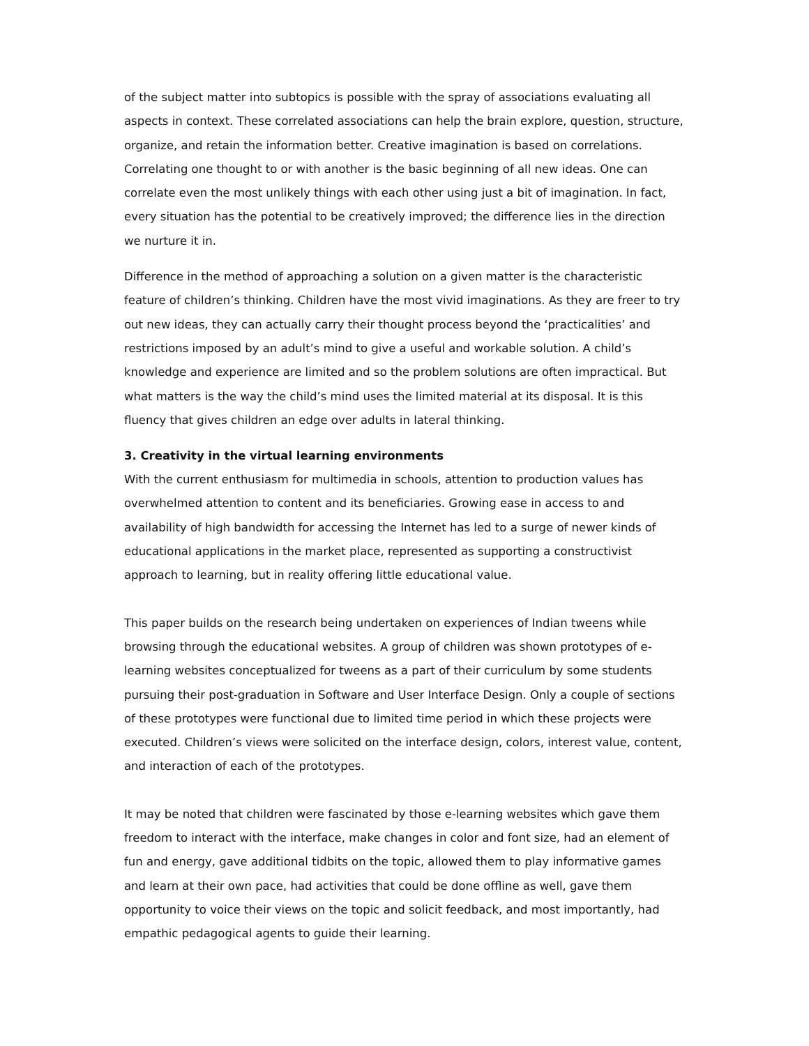of the subject matter into subtopics is possible with the spray of associations evaluating all aspects in context. These correlated associations can help the brain explore, question, structure, organize, and retain the information better. Creative imagination is based on correlations. Correlating one thought to or with another is the basic beginning of all new ideas. One can correlate even the most unlikely things with each other using just a bit of imagination. In fact, every situation has the potential to be creatively improved; the difference lies in the direction we nurture it in.
Difference in the method of approaching a solution on a given matter is the characteristic feature of children’s thinking. Children have the most vivid imaginations. As they are freer to try out new ideas, they can actually carry their thought process beyond the ‘practicalities’ and restrictions imposed by an adult’s mind to give a useful and workable solution. A child’s knowledge and experience are limited and so the problem solutions are often impractical. But what matters is the way the child’s mind uses the limited material at its disposal. It is this fluency that gives children an edge over adults in lateral thinking.
3. Creativity in the virtual learning environments
With the current enthusiasm for multimedia in schools, attention to production values has overwhelmed attention to content and its beneficiaries. Growing ease in access to and availability of high bandwidth for accessing the Internet has led to a surge of newer kinds of educational applications in the market place, represented as supporting a constructivist approach to learning, but in reality offering little educational value.
This paper builds on the research being undertaken on experiences of Indian tweens while browsing through the educational websites. A group of children was shown prototypes of e-learning websites conceptualized for tweens as a part of their curriculum by some students pursuing their post-graduation in Software and User Interface Design. Only a couple of sections of these prototypes were functional due to limited time period in which these projects were executed. Children’s views were solicited on the interface design, colors, interest value, content, and interaction of each of the prototypes.
It may be noted that children were fascinated by those e-learning websites which gave them freedom to interact with the interface, make changes in color and font size, had an element of fun and energy, gave additional tidbits on the topic, allowed them to play informative games and learn at their own pace, had activities that could be done offline as well, gave them opportunity to voice their views on the topic and solicit feedback, and most importantly, had empathic pedagogical agents to guide their learning.